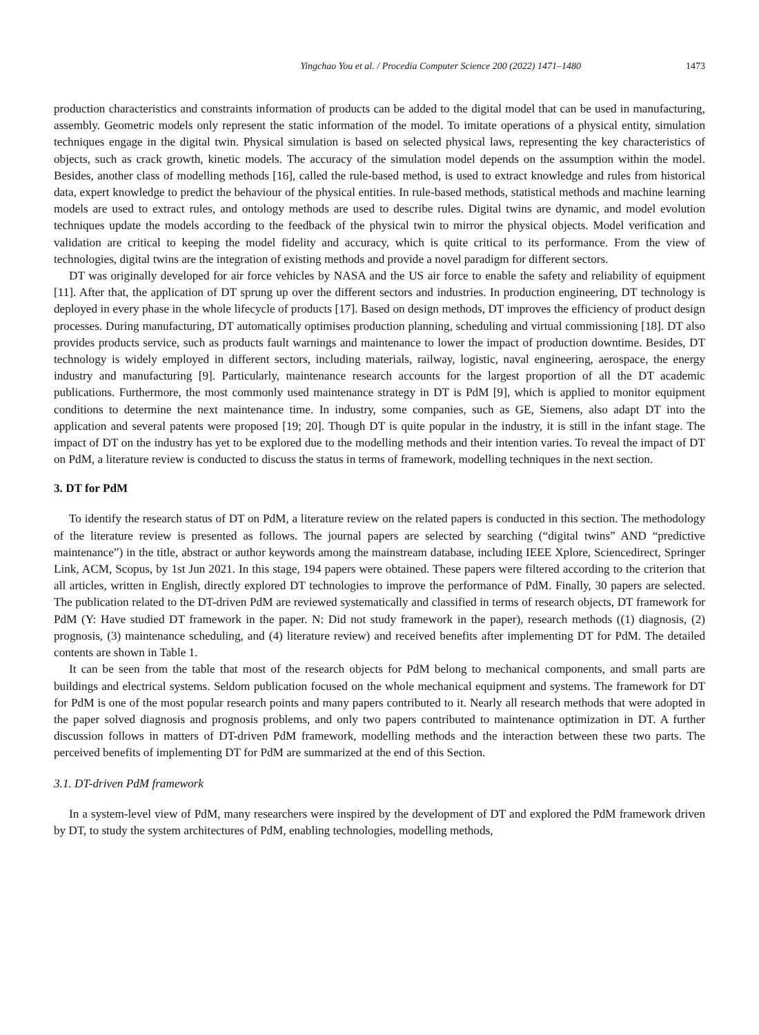Yingchao You et al. / Procedia Computer Science 200 (2022) 1471–1480 1473
production characteristics and constraints information of products can be added to the digital model that can be used in manufacturing, assembly. Geometric models only represent the static information of the model. To imitate operations of a physical entity, simulation techniques engage in the digital twin. Physical simulation is based on selected physical laws, representing the key characteristics of objects, such as crack growth, kinetic models. The accuracy of the simulation model depends on the assumption within the model. Besides, another class of modelling methods [16], called the rule-based method, is used to extract knowledge and rules from historical data, expert knowledge to predict the behaviour of the physical entities. In rule-based methods, statistical methods and machine learning models are used to extract rules, and ontology methods are used to describe rules. Digital twins are dynamic, and model evolution techniques update the models according to the feedback of the physical twin to mirror the physical objects. Model verification and validation are critical to keeping the model fidelity and accuracy, which is quite critical to its performance. From the view of technologies, digital twins are the integration of existing methods and provide a novel paradigm for different sectors.
DT was originally developed for air force vehicles by NASA and the US air force to enable the safety and reliability of equipment [11]. After that, the application of DT sprung up over the different sectors and industries. In production engineering, DT technology is deployed in every phase in the whole lifecycle of products [17]. Based on design methods, DT improves the efficiency of product design processes. During manufacturing, DT automatically optimises production planning, scheduling and virtual commissioning [18]. DT also provides products service, such as products fault warnings and maintenance to lower the impact of production downtime. Besides, DT technology is widely employed in different sectors, including materials, railway, logistic, naval engineering, aerospace, the energy industry and manufacturing [9]. Particularly, maintenance research accounts for the largest proportion of all the DT academic publications. Furthermore, the most commonly used maintenance strategy in DT is PdM [9], which is applied to monitor equipment conditions to determine the next maintenance time. In industry, some companies, such as GE, Siemens, also adapt DT into the application and several patents were proposed [19; 20]. Though DT is quite popular in the industry, it is still in the infant stage. The impact of DT on the industry has yet to be explored due to the modelling methods and their intention varies. To reveal the impact of DT on PdM, a literature review is conducted to discuss the status in terms of framework, modelling techniques in the next section.
3. DT for PdM
To identify the research status of DT on PdM, a literature review on the related papers is conducted in this section. The methodology of the literature review is presented as follows. The journal papers are selected by searching (“digital twins” AND “predictive maintenance”) in the title, abstract or author keywords among the mainstream database, including IEEE Xplore, Sciencedirect, Springer Link, ACM, Scopus, by 1st Jun 2021. In this stage, 194 papers were obtained. These papers were filtered according to the criterion that all articles, written in English, directly explored DT technologies to improve the performance of PdM. Finally, 30 papers are selected. The publication related to the DT-driven PdM are reviewed systematically and classified in terms of research objects, DT framework for PdM (Y: Have studied DT framework in the paper. N: Did not study framework in the paper), research methods ((1) diagnosis, (2) prognosis, (3) maintenance scheduling, and (4) literature review) and received benefits after implementing DT for PdM. The detailed contents are shown in Table 1.
It can be seen from the table that most of the research objects for PdM belong to mechanical components, and small parts are buildings and electrical systems. Seldom publication focused on the whole mechanical equipment and systems. The framework for DT for PdM is one of the most popular research points and many papers contributed to it. Nearly all research methods that were adopted in the paper solved diagnosis and prognosis problems, and only two papers contributed to maintenance optimization in DT. A further discussion follows in matters of DT-driven PdM framework, modelling methods and the interaction between these two parts. The perceived benefits of implementing DT for PdM are summarized at the end of this Section.
3.1. DT-driven PdM framework
In a system-level view of PdM, many researchers were inspired by the development of DT and explored the PdM framework driven by DT, to study the system architectures of PdM, enabling technologies, modelling methods,